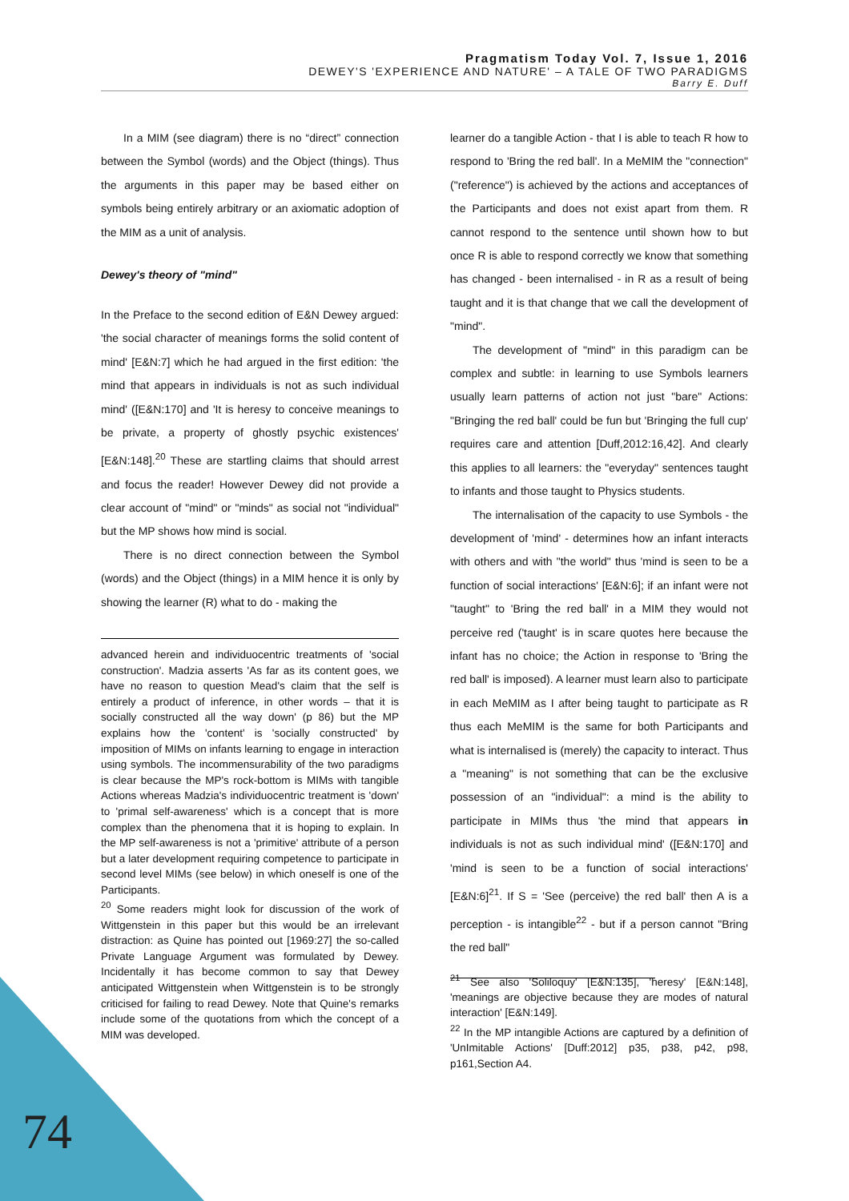Pragmatism Today Vol. 7, Issue 1, 2016
DEWEY'S 'EXPERIENCE AND NATURE' – A TALE OF TWO PARADIGMS
Barry E. Duff
In a MIM (see diagram) there is no “direct” connection between the Symbol (words) and the Object (things). Thus the arguments in this paper may be based either on symbols being entirely arbitrary or an axiomatic adoption of the MIM as a unit of analysis.
Dewey's theory of "mind"
In the Preface to the second edition of E&N Dewey argued: 'the social character of meanings forms the solid content of mind' [E&N:7] which he had argued in the first edition: 'the mind that appears in individuals is not as such individual mind' ([E&N:170] and 'It is heresy to conceive meanings to be private, a property of ghostly psychic existences' [E&N:148].<sup>20</sup> These are startling claims that should arrest and focus the reader! However Dewey did not provide a clear account of "mind" or "minds" as social not "individual" but the MP shows how mind is social.
There is no direct connection between the Symbol (words) and the Object (things) in a MIM hence it is only by showing the learner (R) what to do - making the
advanced herein and individuocentric treatments of 'social construction'. Madzia asserts 'As far as its content goes, we have no reason to question Mead's claim that the self is entirely a product of inference, in other words – that it is socially constructed all the way down' (p 86) but the MP explains how the 'content' is 'socially constructed' by imposition of MIMs on infants learning to engage in interaction using symbols. The incommensurability of the two paradigms is clear because the MP's rock-bottom is MIMs with tangible Actions whereas Madzia's individuocentric treatment is 'down' to 'primal self-awareness' which is a concept that is more complex than the phenomena that it is hoping to explain. In the MP self-awareness is not a 'primitive' attribute of a person but a later development requiring competence to participate in second level MIMs (see below) in which oneself is one of the Participants.
<sup>20</sup> Some readers might look for discussion of the work of Wittgenstein in this paper but this would be an irrelevant distraction: as Quine has pointed out [1969:27] the so-called Private Language Argument was formulated by Dewey. Incidentally it has become common to say that Dewey anticipated Wittgenstein when Wittgenstein is to be strongly criticised for failing to read Dewey. Note that Quine's remarks include some of the quotations from which the concept of a MIM was developed.
learner do a tangible Action - that I is able to teach R how to respond to 'Bring the red ball'. In a MeMIM the "connection" ("reference") is achieved by the actions and acceptances of the Participants and does not exist apart from them. R cannot respond to the sentence until shown how to but once R is able to respond correctly we know that something has changed - been internalised - in R as a result of being taught and it is that change that we call the development of "mind".
The development of "mind" in this paradigm can be complex and subtle: in learning to use Symbols learners usually learn patterns of action not just "bare" Actions: "Bringing the red ball' could be fun but 'Bringing the full cup' requires care and attention [Duff,2012:16,42]. And clearly this applies to all learners: the "everyday" sentences taught to infants and those taught to Physics students.
The internalisation of the capacity to use Symbols - the development of 'mind' - determines how an infant interacts with others and with "the world" thus 'mind is seen to be a function of social interactions' [E&N:6]; if an infant were not "taught" to 'Bring the red ball' in a MIM they would not perceive red ('taught' is in scare quotes here because the infant has no choice; the Action in response to 'Bring the red ball' is imposed). A learner must learn also to participate in each MeMIM as I after being taught to participate as R thus each MeMIM is the same for both Participants and what is internalised is (merely) the capacity to interact. Thus a "meaning" is not something that can be the exclusive possession of an "individual": a mind is the ability to participate in MIMs thus 'the mind that appears in individuals is not as such individual mind' ([E&N:170] and 'mind is seen to be a function of social interactions' [E&N:6]<sup>21</sup>. If S = 'See (perceive) the red ball' then A is a perception - is intangible<sup>22</sup> - but if a person cannot "Bring the red ball"
<sup>21</sup> See also 'Soliloquy' [E&N:135], 'heresy' [E&N:148], 'meanings are objective because they are modes of natural interaction' [E&N:149].
<sup>22</sup> In the MP intangible Actions are captured by a definition of 'UnImitable Actions' [Duff:2012] p35, p38, p42, p98, p161,Section A4.
74